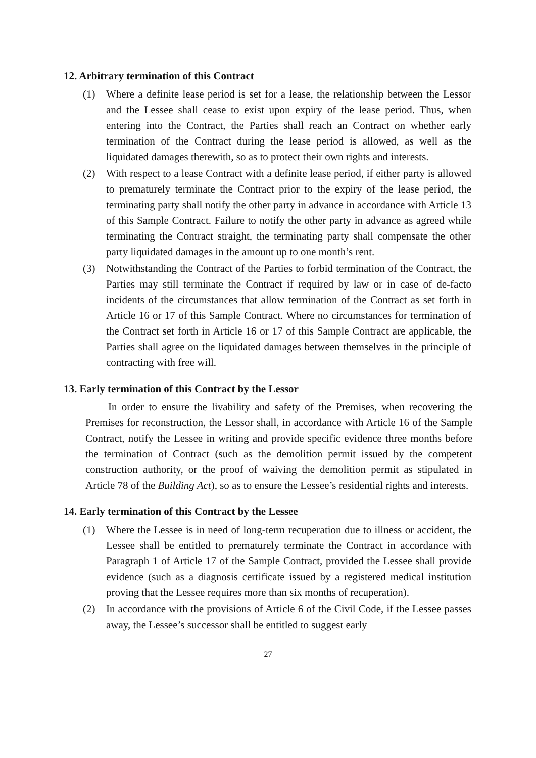12. Arbitrary termination of this Contract
(1) Where a definite lease period is set for a lease, the relationship between the Lessor and the Lessee shall cease to exist upon expiry of the lease period. Thus, when entering into the Contract, the Parties shall reach an Contract on whether early termination of the Contract during the lease period is allowed, as well as the liquidated damages therewith, so as to protect their own rights and interests.
(2) With respect to a lease Contract with a definite lease period, if either party is allowed to prematurely terminate the Contract prior to the expiry of the lease period, the terminating party shall notify the other party in advance in accordance with Article 13 of this Sample Contract. Failure to notify the other party in advance as agreed while terminating the Contract straight, the terminating party shall compensate the other party liquidated damages in the amount up to one month’s rent.
(3) Notwithstanding the Contract of the Parties to forbid termination of the Contract, the Parties may still terminate the Contract if required by law or in case of de-facto incidents of the circumstances that allow termination of the Contract as set forth in Article 16 or 17 of this Sample Contract. Where no circumstances for termination of the Contract set forth in Article 16 or 17 of this Sample Contract are applicable, the Parties shall agree on the liquidated damages between themselves in the principle of contracting with free will.
13. Early termination of this Contract by the Lessor
In order to ensure the livability and safety of the Premises, when recovering the Premises for reconstruction, the Lessor shall, in accordance with Article 16 of the Sample Contract, notify the Lessee in writing and provide specific evidence three months before the termination of Contract (such as the demolition permit issued by the competent construction authority, or the proof of waiving the demolition permit as stipulated in Article 78 of the Building Act), so as to ensure the Lessee’s residential rights and interests.
14. Early termination of this Contract by the Lessee
(1) Where the Lessee is in need of long-term recuperation due to illness or accident, the Lessee shall be entitled to prematurely terminate the Contract in accordance with Paragraph 1 of Article 17 of the Sample Contract, provided the Lessee shall provide evidence (such as a diagnosis certificate issued by a registered medical institution proving that the Lessee requires more than six months of recuperation).
(2) In accordance with the provisions of Article 6 of the Civil Code, if the Lessee passes away, the Lessee’s successor shall be entitled to suggest early
27